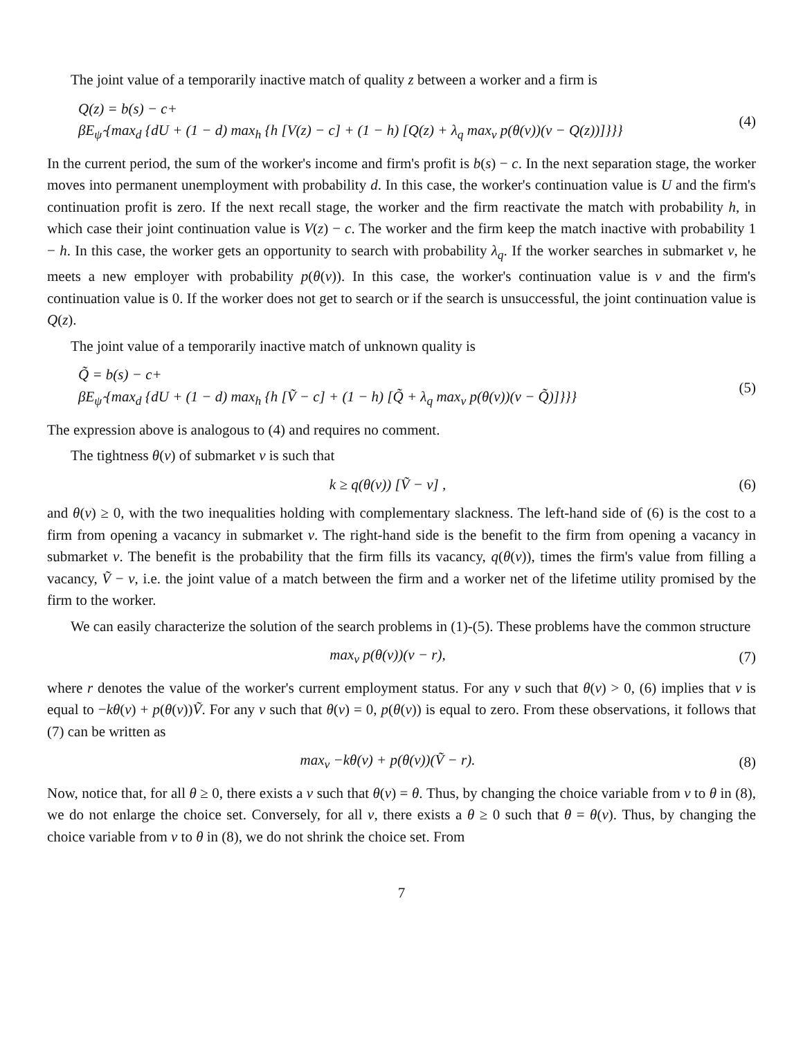The joint value of a temporarily inactive match of quality z between a worker and a firm is
Q(z) = b(s) − c+
βE<sub>ψ̂</sub> {max<sub>d</sub> {dU + (1 − d) max<sub>h</sub> {h [V(z) − c] + (1 − h) [Q(z) + λ<sub>q</sub> max<sub>v</sub> p(θ(v))(v − Q(z))]}}}
(4)
In the current period, the sum of the worker's income and firm's profit is b(s) − c. In the next separation stage, the worker moves into permanent unemployment with probability d. In this case, the worker's continuation value is U and the firm's continuation profit is zero. If the next recall stage, the worker and the firm reactivate the match with probability h, in which case their joint continuation value is V(z) − c. The worker and the firm keep the match inactive with probability 1 − h. In this case, the worker gets an opportunity to search with probability λ<sub>q</sub>. If the worker searches in submarket v, he meets a new employer with probability p(θ(v)). In this case, the worker's continuation value is v and the firm's continuation value is 0. If the worker does not get to search or if the search is unsuccessful, the joint continuation value is Q(z).
The joint value of a temporarily inactive match of unknown quality is
Q̃ = b(s) − c+
βE<sub>ψ̂</sub> {max<sub>d</sub> {dU + (1 − d) max<sub>h</sub> {h [Ṽ − c] + (1 − h) [Q̃ + λ<sub>q</sub> max<sub>v</sub> p(θ(v))(v − Q̃)]}}}
(5)
The expression above is analogous to (4) and requires no comment.
The tightness θ(v) of submarket v is such that
k ≥ q(θ(v)) [Ṽ − v] , (6)
and θ(v) ≥ 0, with the two inequalities holding with complementary slackness. The left-hand side of (6) is the cost to a firm from opening a vacancy in submarket v. The right-hand side is the benefit to the firm from opening a vacancy in submarket v. The benefit is the probability that the firm fills its vacancy, q(θ(v)), times the firm's value from filling a vacancy, Ṽ − v, i.e. the joint value of a match between the firm and a worker net of the lifetime utility promised by the firm to the worker.
We can easily characterize the solution of the search problems in (1)-(5). These problems have the common structure
max<sub>v</sub> p(θ(v))(v − r), (7)
where r denotes the value of the worker's current employment status. For any v such that θ(v) > 0, (6) implies that v is equal to −kθ(v) + p(θ(v))Ṽ. For any v such that θ(v) = 0, p(θ(v)) is equal to zero. From these observations, it follows that (7) can be written as
max<sub>v</sub> −kθ(v) + p(θ(v))(Ṽ − r). (8)
Now, notice that, for all θ ≥ 0, there exists a v such that θ(v) = θ. Thus, by changing the choice variable from v to θ in (8), we do not enlarge the choice set. Conversely, for all v, there exists a θ ≥ 0 such that θ = θ(v). Thus, by changing the choice variable from v to θ in (8), we do not shrink the choice set. From
7